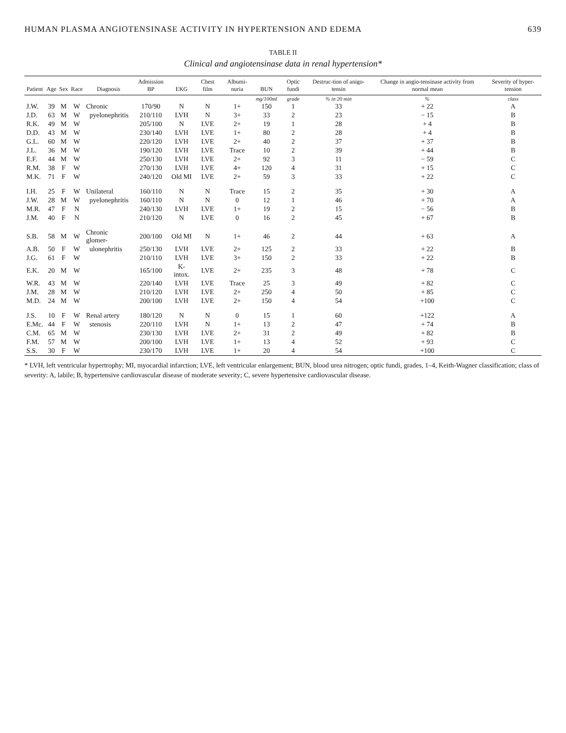HUMAN PLASMA ANGIOTENSINASE ACTIVITY IN HYPERTENSION AND EDEMA 639
TABLE II
Clinical and angiotensinase data in renal hypertension*
| Patient | Age | Sex | Race | Diagnosis | Admission BP | EKG | Chest film | Albumi-nuria | BUN | Optic fundi | Destruc-tion of anigo-tensin | Change in angio-tensinase activity from normal mean | Severity of hyper-tension |
| --- | --- | --- | --- | --- | --- | --- | --- | --- | --- | --- | --- | --- | --- |
| | | | | | | | | | mg/100ml | grade | % in 20 min | % | class |
| J.W. | 39 | M | W | Chronic | 170/90 | N | N | 1+ | 150 | 1 | 33 | + 22 | A |
| J.D. | 63 | M | W | pyelonephritis | 210/110 | LVH | N | 3+ | 33 | 2 | 23 | − 15 | B |
| R.K. | 49 | M | W | | 205/100 | N | LVE | 2+ | 19 | 1 | 28 | + 4 | B |
| D.D. | 43 | M | W | | 230/140 | LVH | LVE | 1+ | 80 | 2 | 28 | + 4 | B |
| G.L. | 60 | M | W | | 220/120 | LVH | LVE | 2+ | 40 | 2 | 37 | + 37 | B |
| J.L. | 36 | M | W | | 190/120 | LVH | LVE | Trace | 10 | 2 | 39 | + 44 | B |
| E.F. | 44 | M | W | | 250/130 | LVH | LVE | 2+ | 92 | 3 | 11 | − 59 | C |
| R.M. | 38 | F | W | | 270/130 | LVH | LVE | 4+ | 120 | 4 | 31 | + 15 | C |
| M.K. | 71 | F | W | | 240/120 | Old MI | LVE | 2+ | 59 | 3 | 33 | + 22 | C |
| I.H. | 25 | F | W | Unilateral | 160/110 | N | N | Trace | 15 | 2 | 35 | + 30 | A |
| J.W. | 28 | M | W | pyelonephritis | 160/110 | N | N | 0 | 12 | 1 | 46 | + 70 | A |
| M.R. | 47 | F | N | | 240/130 | LVH | LVE | 1+ | 19 | 2 | 15 | − 56 | B |
| J.M. | 40 | F | N | | 210/120 | N | LVE | 0 | 16 | 2 | 45 | + 67 | B |
| S.B. | 58 | M | W | Chronic glomer- | 200/100 | Old MI | N | 1+ | 46 | 2 | 44 | + 63 | A |
| A.B. | 50 | F | W | ulonephritis | 250/130 | LVH | LVE | 2+ | 125 | 2 | 33 | + 22 | B |
| J.G. | 61 | F | W | | 210/110 | LVH | LVE | 3+ | 150 | 2 | 33 | + 22 | B |
| E.K. | 20 | M | W | | 165/100 | K-intox. | LVE | 2+ | 235 | 3 | 48 | + 78 | C |
| W.R. | 43 | M | W | | 220/140 | LVH | LVE | Trace | 25 | 3 | 49 | + 82 | C |
| J.M. | 28 | M | W | | 210/120 | LVH | LVE | 2+ | 250 | 4 | 50 | + 85 | C |
| M.D. | 24 | M | W | | 200/100 | LVH | LVE | 2+ | 150 | 4 | 54 | +100 | C |
| J.S. | 10 | F | W | Renal artery | 180/120 | N | N | 0 | 15 | 1 | 60 | +122 | A |
| E.Mc. | 44 | F | W | stenosis | 220/110 | LVH | N | 1+ | 13 | 2 | 47 | + 74 | B |
| C.M. | 65 | M | W | | 230/130 | LVH | LVE | 2+ | 31 | 2 | 49 | + 82 | B |
| F.M. | 57 | M | W | | 200/100 | LVH | LVE | 1+ | 13 | 4 | 52 | + 93 | C |
| S.S. | 30 | F | W | | 230/170 | LVH | LVE | 1+ | 20 | 4 | 54 | +100 | C |
* LVH, left ventricular hypertrophy; MI, myocardial infarction; LVE, left ventricular enlargement; BUN, blood urea nitrogen; optic fundi, grades, 1–4, Keith-Wagner classification; class of severity: A, labile; B, hypertensive cardiovascular disease of moderate severity; C, severe hypertensive cardiovascular disease.